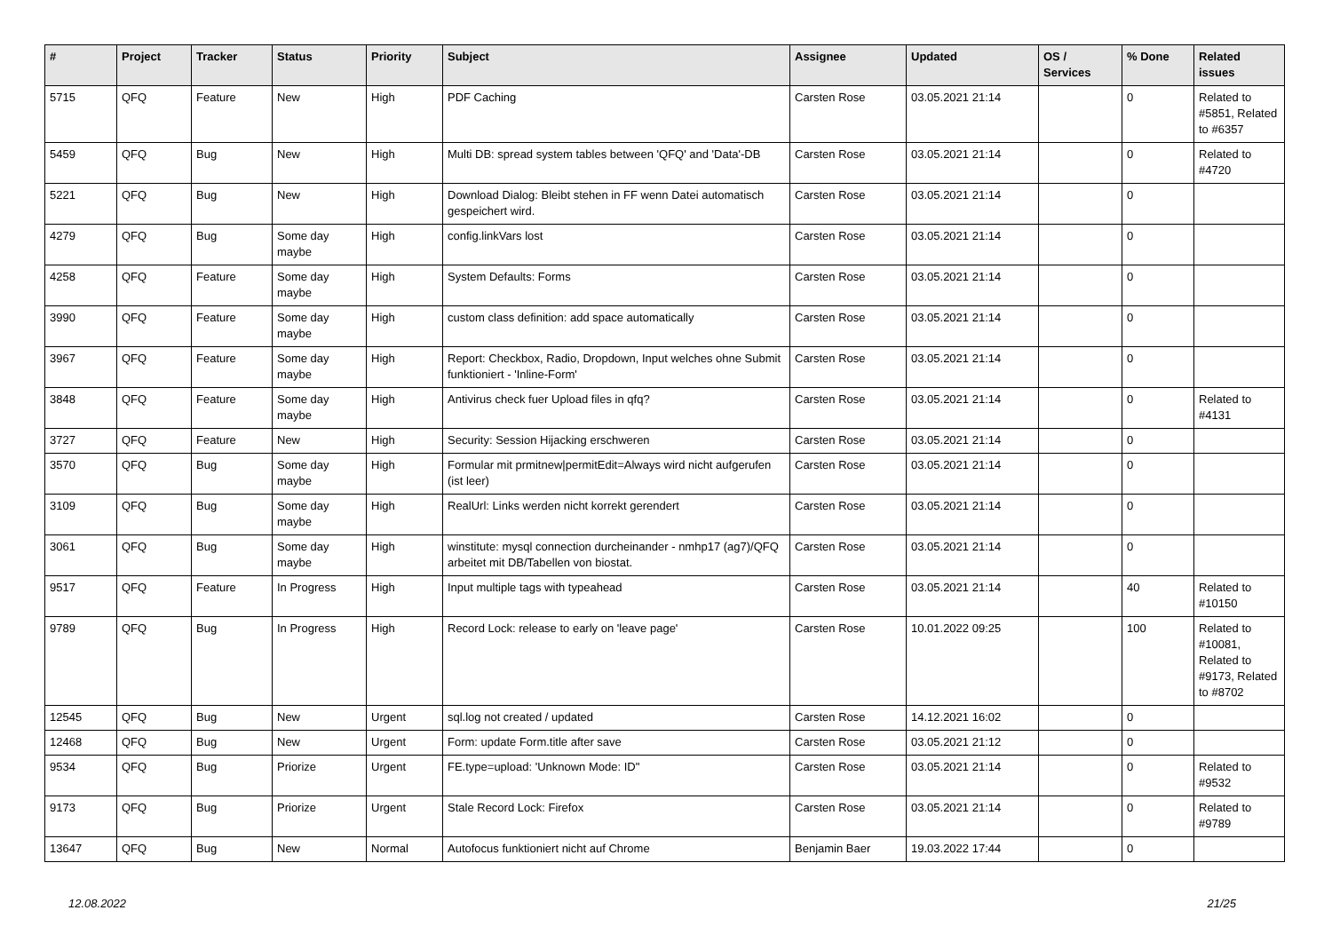| # | Project | Tracker | Status | Priority | Subject | Assignee | Updated | OS / Services | % Done | Related issues |
| --- | --- | --- | --- | --- | --- | --- | --- | --- | --- | --- |
| 5715 | QFQ | Feature | New | High | PDF Caching | Carsten Rose | 03.05.2021 21:14 | | 0 | Related to #5851, Related to #6357 |
| 5459 | QFQ | Bug | New | High | Multi DB: spread system tables between 'QFQ' and 'Data'-DB | Carsten Rose | 03.05.2021 21:14 | | 0 | Related to #4720 |
| 5221 | QFQ | Bug | New | High | Download Dialog: Bleibt stehen in FF wenn Datei automatisch gespeichert wird. | Carsten Rose | 03.05.2021 21:14 | | 0 | |
| 4279 | QFQ | Bug | Some day maybe | High | config.linkVars lost | Carsten Rose | 03.05.2021 21:14 | | 0 | |
| 4258 | QFQ | Feature | Some day maybe | High | System Defaults: Forms | Carsten Rose | 03.05.2021 21:14 | | 0 | |
| 3990 | QFQ | Feature | Some day maybe | High | custom class definition: add space automatically | Carsten Rose | 03.05.2021 21:14 | | 0 | |
| 3967 | QFQ | Feature | Some day maybe | High | Report: Checkbox, Radio, Dropdown, Input welches ohne Submit funktioniert - 'Inline-Form' | Carsten Rose | 03.05.2021 21:14 | | 0 | |
| 3848 | QFQ | Feature | Some day maybe | High | Antivirus check fuer Upload files in qfq? | Carsten Rose | 03.05.2021 21:14 | | 0 | Related to #4131 |
| 3727 | QFQ | Feature | New | High | Security: Session Hijacking erschweren | Carsten Rose | 03.05.2021 21:14 | | 0 | |
| 3570 | QFQ | Bug | Some day maybe | High | Formular mit prmitnew/permitEdit=Always wird nicht aufgerufen (ist leer) | Carsten Rose | 03.05.2021 21:14 | | 0 | |
| 3109 | QFQ | Bug | Some day maybe | High | RealUrl: Links werden nicht korrekt gerendert | Carsten Rose | 03.05.2021 21:14 | | 0 | |
| 3061 | QFQ | Bug | Some day maybe | High | winstitute: mysql connection durcheinander - nmhp17 (ag7)/QFQ arbeitet mit DB/Tabellen von biostat. | Carsten Rose | 03.05.2021 21:14 | | 0 | |
| 9517 | QFQ | Feature | In Progress | High | Input multiple tags with typeahead | Carsten Rose | 03.05.2021 21:14 | | 40 | Related to #10150 |
| 9789 | QFQ | Bug | In Progress | High | Record Lock: release to early on 'leave page' | Carsten Rose | 10.01.2022 09:25 | | 100 | Related to #10081, Related to #9173, Related to #8702 |
| 12545 | QFQ | Bug | New | Urgent | sql.log not created / updated | Carsten Rose | 14.12.2021 16:02 | | 0 | |
| 12468 | QFQ | Bug | New | Urgent | Form: update Form.title after save | Carsten Rose | 03.05.2021 21:12 | | 0 | |
| 9534 | QFQ | Bug | Priorize | Urgent | FE.type=upload: 'Unknown Mode: ID" | Carsten Rose | 03.05.2021 21:14 | | 0 | Related to #9532 |
| 9173 | QFQ | Bug | Priorize | Urgent | Stale Record Lock: Firefox | Carsten Rose | 03.05.2021 21:14 | | 0 | Related to #9789 |
| 13647 | QFQ | Bug | New | Normal | Autofocus funktioniert nicht auf Chrome | Benjamin Baer | 19.03.2022 17:44 | | 0 | |
12.08.2022 21/25